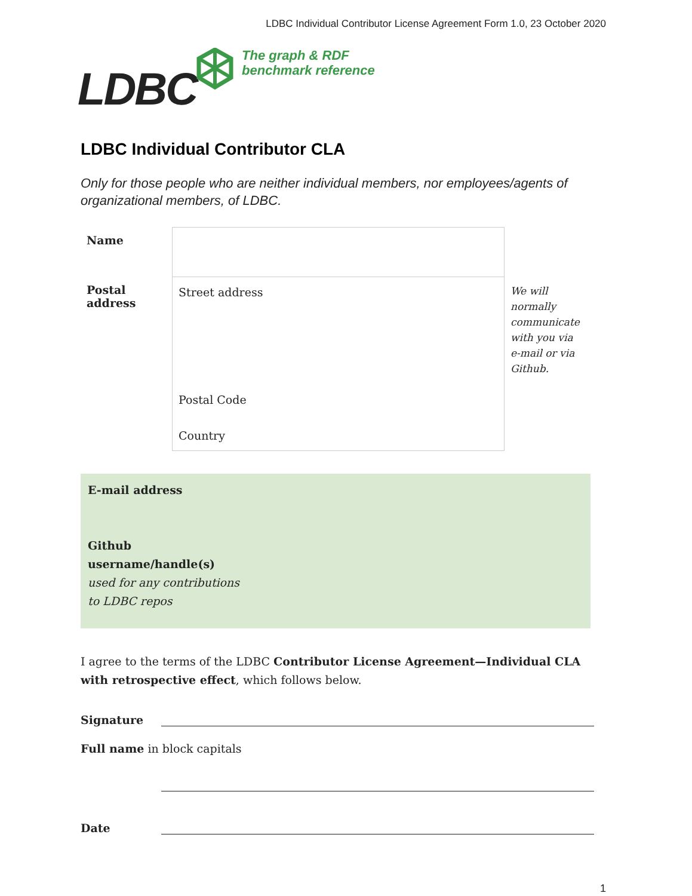LDBC Individual Contributor License Agreement Form 1.0, 23 October 2020
LDBC
The graph & RDF
benchmark reference
LDBC Individual Contributor CLA
Only for those people who are neither individual members, nor employees/agents of organizational members, of LDBC.
| Name | | |
| Postal address | Street address Postal Code Country | We will normally communicate with you via e-mail or via Github. |
E-mail address
Github
username/handle(s)
used for any contributions
to LDBC repos
I agree to the terms of the LDBC Contributor License Agreement—Individual CLA with retrospective effect, which follows below.
Signature
Full name in block capitals
Date
1